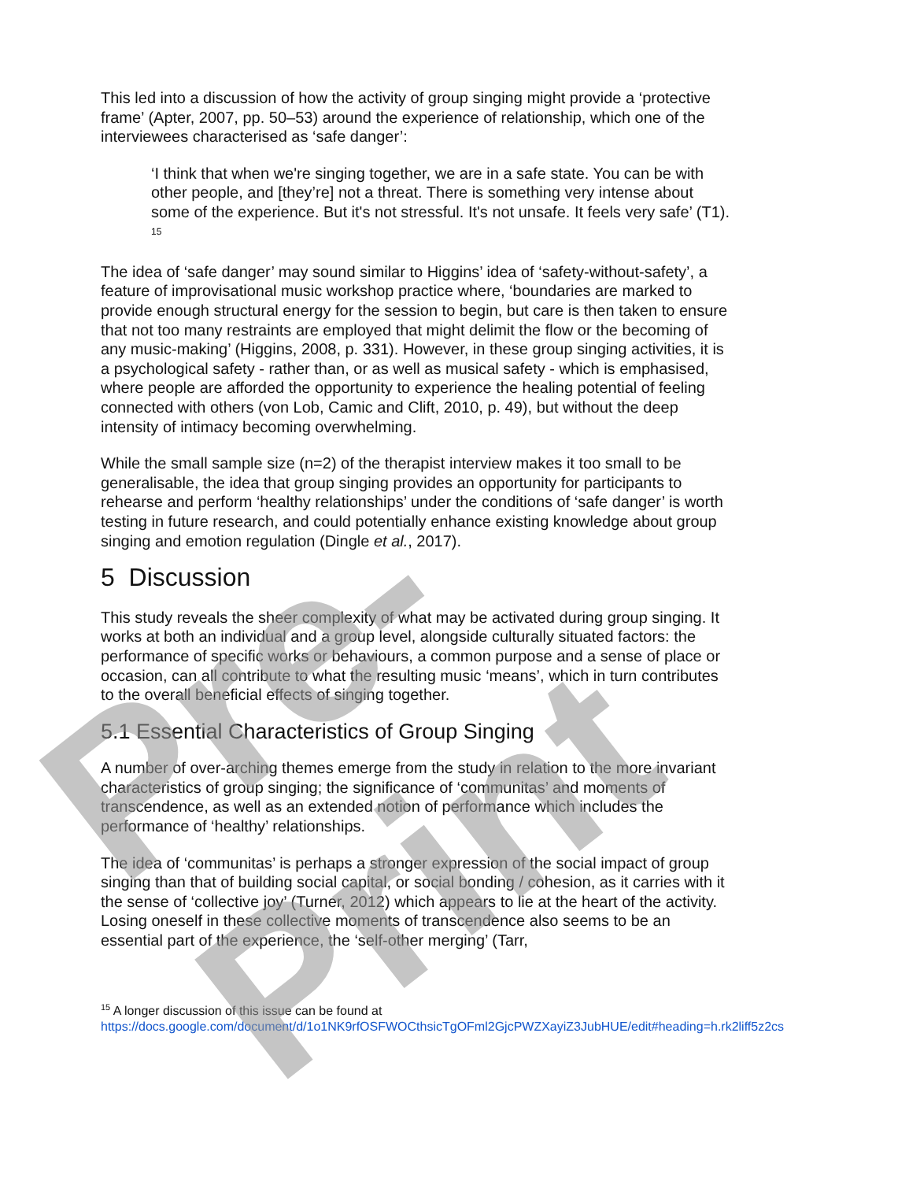Pre-Print
This led into a discussion of how the activity of group singing might provide a ‘protective frame’ (Apter, 2007, pp. 50–53) around the experience of relationship, which one of the interviewees characterised as ‘safe danger’:
‘I think that when we're singing together, we are in a safe state. You can be with other people, and [they’re] not a threat. There is something very intense about some of the experience. But it's not stressful. It's not unsafe. It feels very safe’ (T1). <sup>15</sup>
The idea of ‘safe danger’ may sound similar to Higgins’ idea of ‘safety-without-safety’, a feature of improvisational music workshop practice where, ‘boundaries are marked to provide enough structural energy for the session to begin, but care is then taken to ensure that not too many restraints are employed that might delimit the flow or the becoming of any music-making’ (Higgins, 2008, p. 331). However, in these group singing activities, it is a psychological safety - rather than, or as well as musical safety - which is emphasised, where people are afforded the opportunity to experience the healing potential of feeling connected with others (von Lob, Camic and Clift, 2010, p. 49), but without the deep intensity of intimacy becoming overwhelming.
While the small sample size (n=2) of the therapist interview makes it too small to be generalisable, the idea that group singing provides an opportunity for participants to rehearse and perform ‘healthy relationships’ under the conditions of ‘safe danger’ is worth testing in future research, and could potentially enhance existing knowledge about group singing and emotion regulation (Dingle et al., 2017).
5 Discussion
This study reveals the sheer complexity of what may be activated during group singing. It works at both an individual and a group level, alongside culturally situated factors: the performance of specific works or behaviours, a common purpose and a sense of place or occasion, can all contribute to what the resulting music ‘means’, which in turn contributes to the overall beneficial effects of singing together.
5.1 Essential Characteristics of Group Singing
A number of over-arching themes emerge from the study in relation to the more invariant characteristics of group singing; the significance of ‘communitas’ and moments of transcendence, as well as an extended notion of performance which includes the performance of ‘healthy’ relationships.
The idea of ‘communitas’ is perhaps a stronger expression of the social impact of group singing than that of building social capital, or social bonding / cohesion, as it carries with it the sense of ‘collective joy’ (Turner, 2012) which appears to lie at the heart of the activity. Losing oneself in these collective moments of transcendence also seems to be an essential part of the experience, the ‘self-other merging’ (Tarr,
<sup>15</sup> A longer discussion of this issue can be found at
https://docs.google.com/document/d/1o1NK9rfOSFWOCthsicTgOFml2GjcPWZXayiZ3JubHUE/edit#heading=h.rk2liff5z2cs